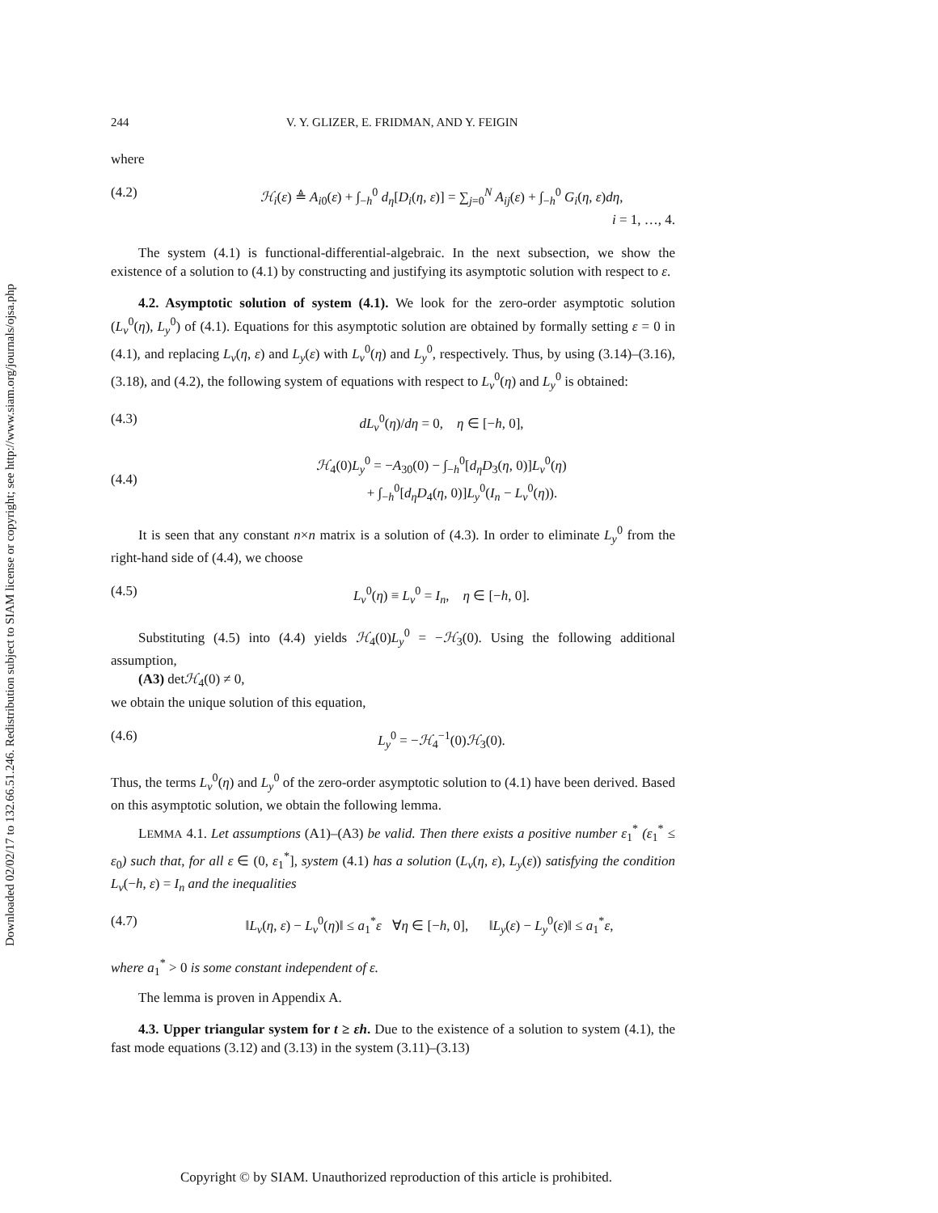Downloaded 02/02/17 to 132.66.51.246. Redistribution subject to SIAM license or copyright; see http://www.siam.org/journals/ojsa.php
244 V. Y. GLIZER, E. FRIDMAN, AND Y. FEIGIN
where
(4.2) ℋ<sub>i</sub>(ε) ≜ A<sub>i0</sub>(ε) + ∫<sub>−h</sub><sup>0</sup> d<sub>η</sub>[D<sub>i</sub>(η, ε)] = ∑<sub>j=0</sub><sup>N</sup> A<sub>ij</sub>(ε) + ∫<sub>−h</sub><sup>0</sup> G<sub>i</sub>(η, ε)dη,
i = 1, …, 4.
The system (4.1) is functional-differential-algebraic. In the next subsection, we show the existence of a solution to (4.1) by constructing and justifying its asymptotic solution with respect to ε.
4.2. Asymptotic solution of system (4.1). We look for the zero-order asymptotic solution (L<sub>v</sub><sup>0</sup>(η), L<sub>y</sub><sup>0</sup>) of (4.1). Equations for this asymptotic solution are obtained by formally setting ε = 0 in (4.1), and replacing L<sub>v</sub>(η, ε) and L<sub>y</sub>(ε) with L<sub>v</sub><sup>0</sup>(η) and L<sub>y</sub><sup>0</sup>, respectively. Thus, by using (3.14)–(3.16), (3.18), and (4.2), the following system of equations with respect to L<sub>v</sub><sup>0</sup>(η) and L<sub>y</sub><sup>0</sup> is obtained:
(4.3) dL<sub>v</sub><sup>0</sup>(η)/dη = 0, η ∈ [−h, 0],
(4.4) ℋ<sub>4</sub>(0)L<sub>y</sub><sup>0</sup> = −A<sub>30</sub>(0) − ∫<sub>−h</sub><sup>0</sup>[d<sub>η</sub>D<sub>3</sub>(η, 0)]L<sub>v</sub><sup>0</sup>(η)
+ ∫<sub>−h</sub><sup>0</sup>[d<sub>η</sub>D<sub>4</sub>(η, 0)]L<sub>y</sub><sup>0</sup>(I<sub>n</sub> − L<sub>v</sub><sup>0</sup>(η)).
It is seen that any constant n×n matrix is a solution of (4.3). In order to eliminate L<sub>y</sub><sup>0</sup> from the right-hand side of (4.4), we choose
(4.5) L<sub>v</sub><sup>0</sup>(η) ≡ L<sub>v</sub><sup>0</sup> = I<sub>n</sub>, η ∈ [−h, 0].
Substituting (4.5) into (4.4) yields ℋ<sub>4</sub>(0)L<sub>y</sub><sup>0</sup> = −ℋ<sub>3</sub>(0). Using the following additional assumption,
(A3) detℋ<sub>4</sub>(0) ≠ 0,
we obtain the unique solution of this equation,
(4.6) L<sub>y</sub><sup>0</sup> = −ℋ<sub>4</sub><sup>−1</sup>(0)ℋ<sub>3</sub>(0).
Thus, the terms L<sub>v</sub><sup>0</sup>(η) and L<sub>y</sub><sup>0</sup> of the zero-order asymptotic solution to (4.1) have been derived. Based on this asymptotic solution, we obtain the following lemma.
LEMMA 4.1. Let assumptions (A1)–(A3) be valid. Then there exists a positive number ε<sub>1</sub><sup>*</sup> (ε<sub>1</sub><sup>*</sup> ≤ ε<sub>0</sub>) such that, for all ε ∈ (0, ε<sub>1</sub><sup>*</sup>], system (4.1) has a solution (L<sub>v</sub>(η, ε), L<sub>y</sub>(ε)) satisfying the condition L<sub>v</sub>(−h, ε) = I<sub>n</sub> and the inequalities
(4.7) ‖L<sub>v</sub>(η, ε) − L<sub>v</sub><sup>0</sup>(η)‖ ≤ a<sub>1</sub><sup>*</sup>ε ∀η ∈ [−h, 0], ‖L<sub>y</sub>(ε) − L<sub>y</sub><sup>0</sup>(ε)‖ ≤ a<sub>1</sub><sup>*</sup>ε,
where a<sub>1</sub><sup>*</sup> > 0 is some constant independent of ε.
The lemma is proven in Appendix A.
4.3. Upper triangular system for t ≥ εh. Due to the existence of a solution to system (4.1), the fast mode equations (3.12) and (3.13) in the system (3.11)–(3.13)
Copyright © by SIAM. Unauthorized reproduction of this article is prohibited.